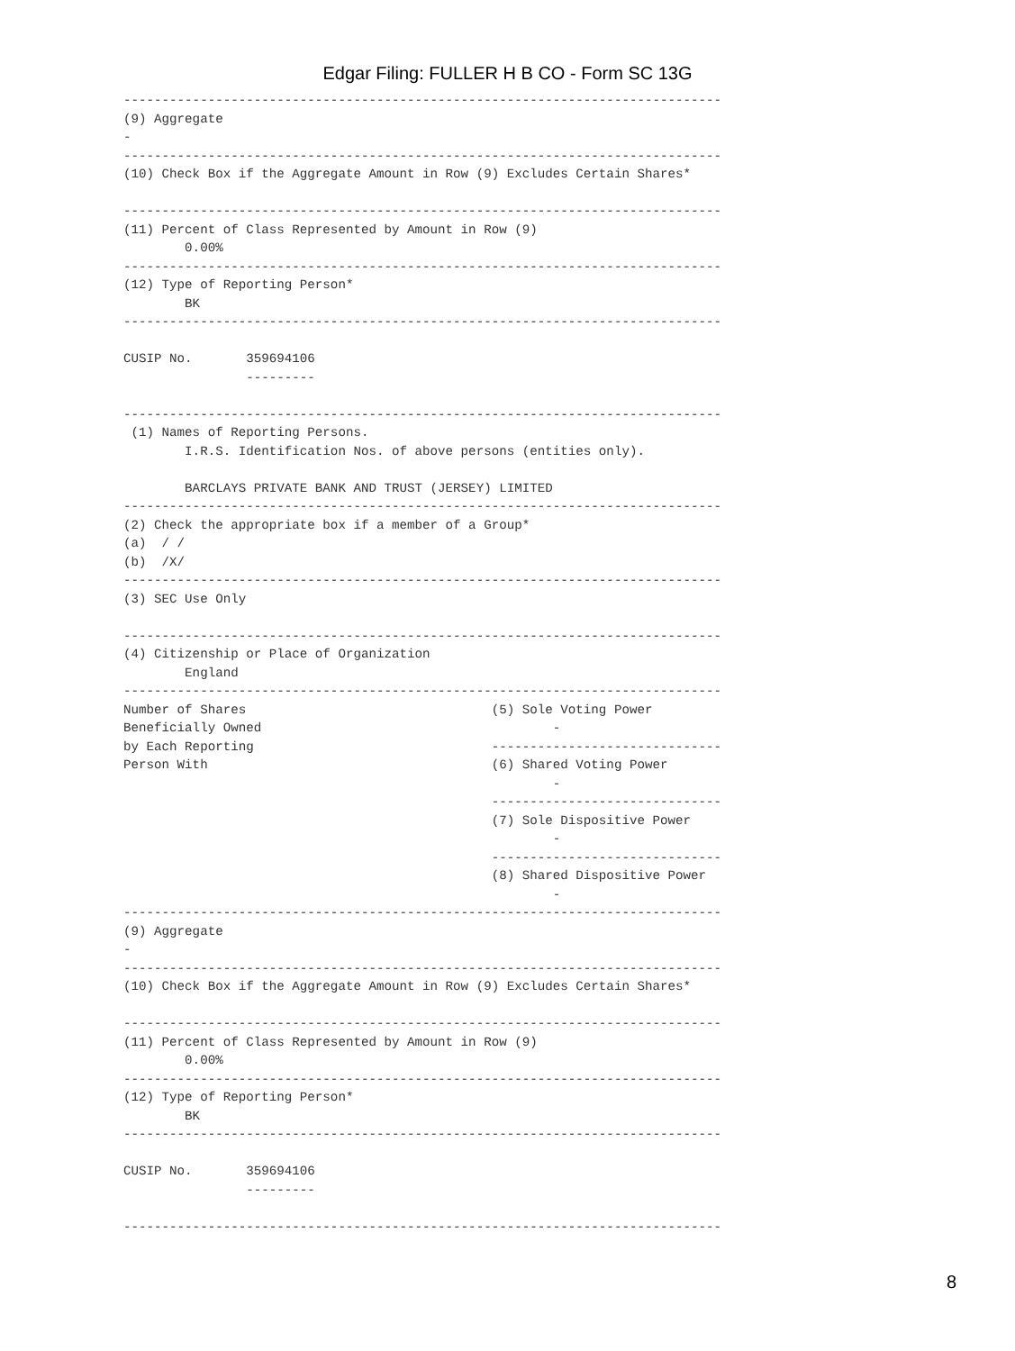Edgar Filing: FULLER H B CO - Form SC 13G
------------------------------------------------------------------------------
(9) Aggregate
-
------------------------------------------------------------------------------
(10) Check Box if the Aggregate Amount in Row (9) Excludes Certain Shares*

------------------------------------------------------------------------------
(11) Percent of Class Represented by Amount in Row (9)
        0.00%
------------------------------------------------------------------------------
(12) Type of Reporting Person*
        BK
------------------------------------------------------------------------------

CUSIP No.       359694106
                ---------

------------------------------------------------------------------------------
 (1) Names of Reporting Persons.
        I.R.S. Identification Nos. of above persons (entities only).

        BARCLAYS PRIVATE BANK AND TRUST (JERSEY) LIMITED
------------------------------------------------------------------------------
(2) Check the appropriate box if a member of a Group*
(a)  / /
(b)  /X/
------------------------------------------------------------------------------
(3) SEC Use Only

------------------------------------------------------------------------------
(4) Citizenship or Place of Organization
        England
------------------------------------------------------------------------------
Number of Shares                                (5) Sole Voting Power
Beneficially Owned                                      -
by Each Reporting                               ------------------------------
Person With                                     (6) Shared Voting Power
                                                        -
                                                ------------------------------
                                                (7) Sole Dispositive Power
                                                        -
                                                ------------------------------
                                                (8) Shared Dispositive Power
                                                        -
------------------------------------------------------------------------------
(9) Aggregate
-
------------------------------------------------------------------------------
(10) Check Box if the Aggregate Amount in Row (9) Excludes Certain Shares*

------------------------------------------------------------------------------
(11) Percent of Class Represented by Amount in Row (9)
        0.00%
------------------------------------------------------------------------------
(12) Type of Reporting Person*
        BK
------------------------------------------------------------------------------

CUSIP No.       359694106
                ---------

------------------------------------------------------------------------------
8